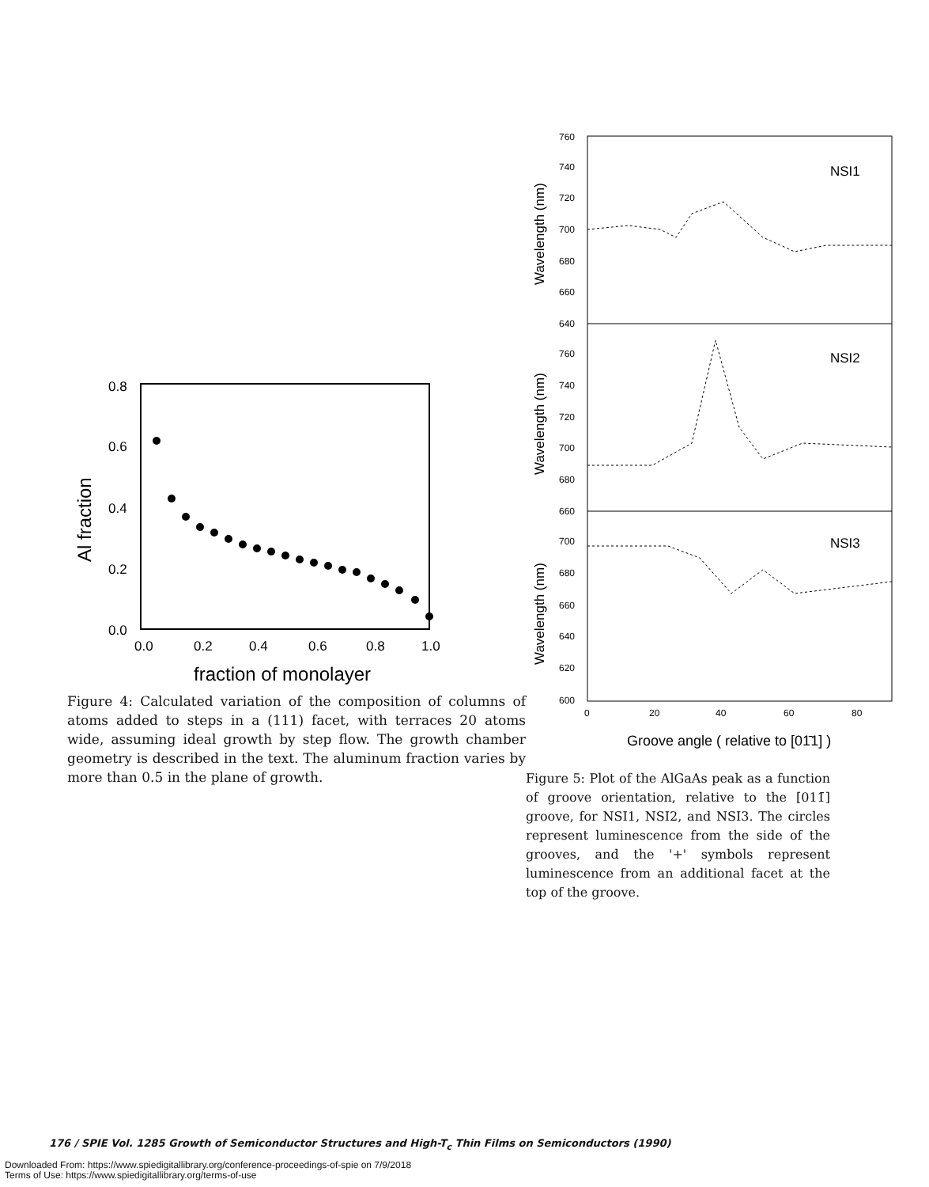0.8
0.6
0.4
0.2
0.0
0.0
0.2
0.4
0.6
0.8
1.0
fraction of monolayer
Al fraction
Figure 4: Calculated variation of the composition of columns of atoms added to steps in a (111) facet, with terraces 20 atoms wide, assuming ideal growth by step flow. The growth chamber geometry is described in the text. The aluminum fraction varies by more than 0.5 in the plane of growth.
NSI1
NSI2
NSI3
760
740
720
700
680
660
640
760
740
720
700
680
660
700
680
660
640
620
600
0
20
40
60
80
Wavelength (nm)
Wavelength (nm)
Wavelength (nm)
Groove angle ( relative to [01̄1] )
Figure 5: Plot of the AlGaAs peak as a function of groove orientation, relative to the [011̄] groove, for NSI1, NSI2, and NSI3. The circles represent luminescence from the side of the grooves, and the '+' symbols represent luminescence from an additional facet at the top of the groove.
176 / SPIE Vol. 1285 Growth of Semiconductor Structures and High-T<sub>c</sub> Thin Films on Semiconductors (1990)
Downloaded From: https://www.spiedigitallibrary.org/conference-proceedings-of-spie on 7/9/2018
Terms of Use: https://www.spiedigitallibrary.org/terms-of-use